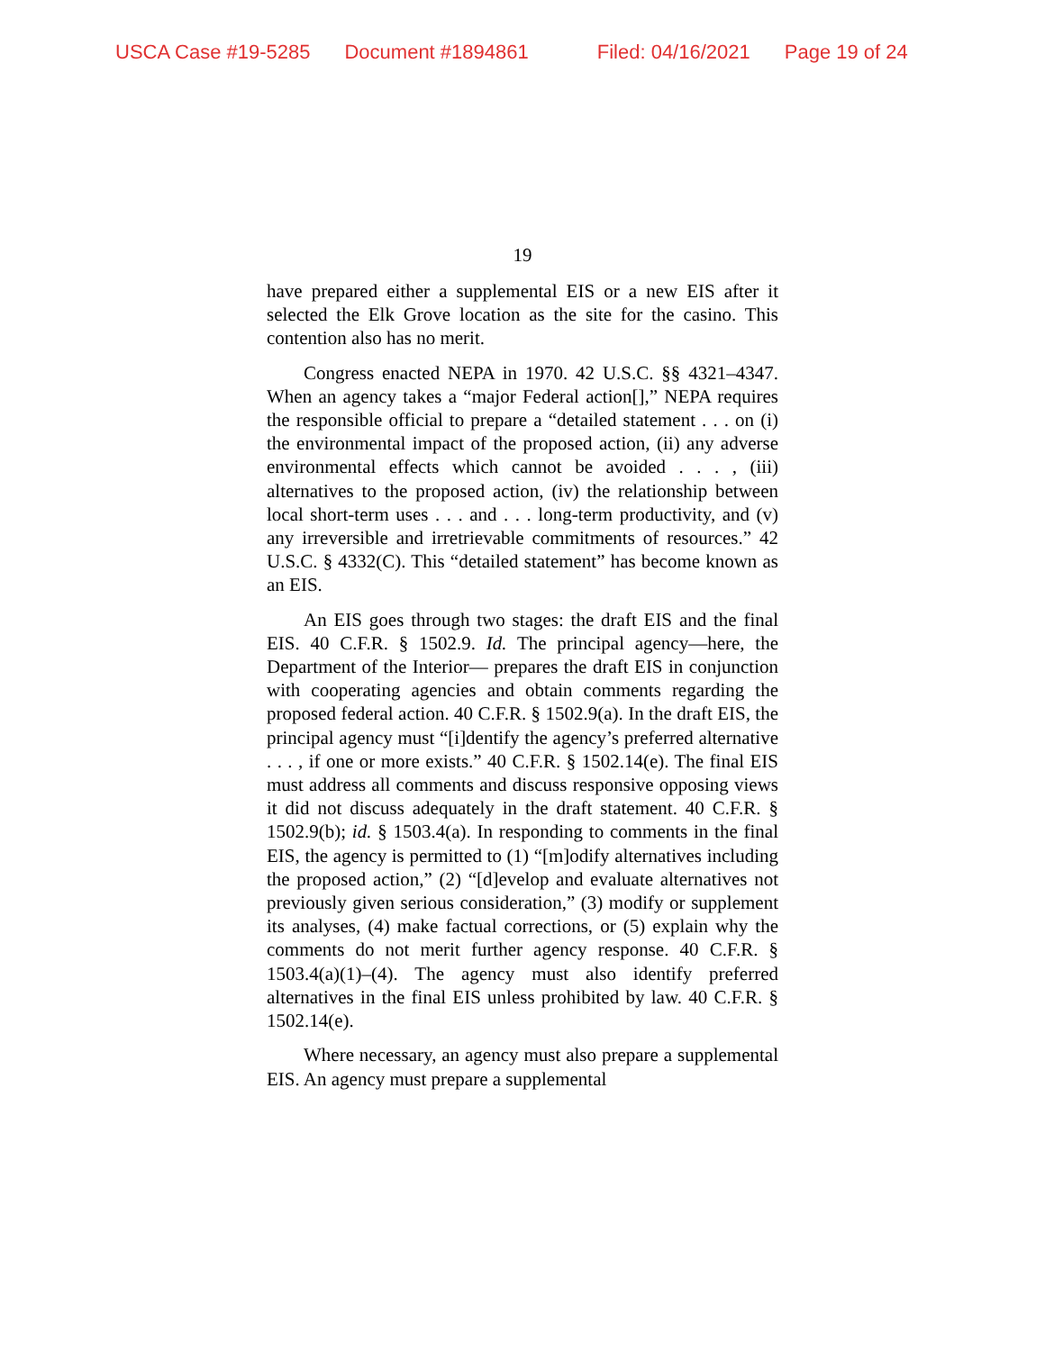USCA Case #19-5285 Document #1894861 Filed: 04/16/2021 Page 19 of 24
19
have prepared either a supplemental EIS or a new EIS after it selected the Elk Grove location as the site for the casino. This contention also has no merit.
Congress enacted NEPA in 1970. 42 U.S.C. §§ 4321–4347. When an agency takes a “major Federal action[],” NEPA requires the responsible official to prepare a “detailed statement . . . on (i) the environmental impact of the proposed action, (ii) any adverse environmental effects which cannot be avoided . . . , (iii) alternatives to the proposed action, (iv) the relationship between local short-term uses . . . and . . . long-term productivity, and (v) any irreversible and irretrievable commitments of resources.” 42 U.S.C. § 4332(C). This “detailed statement” has become known as an EIS.
An EIS goes through two stages: the draft EIS and the final EIS. 40 C.F.R. § 1502.9. Id. The principal agency—here, the Department of the Interior— prepares the draft EIS in conjunction with cooperating agencies and obtain comments regarding the proposed federal action. 40 C.F.R. § 1502.9(a). In the draft EIS, the principal agency must “[i]dentify the agency’s preferred alternative . . . , if one or more exists.” 40 C.F.R. § 1502.14(e). The final EIS must address all comments and discuss responsive opposing views it did not discuss adequately in the draft statement. 40 C.F.R. § 1502.9(b); id. § 1503.4(a). In responding to comments in the final EIS, the agency is permitted to (1) “[m]odify alternatives including the proposed action,” (2) “[d]evelop and evaluate alternatives not previously given serious consideration,” (3) modify or supplement its analyses, (4) make factual corrections, or (5) explain why the comments do not merit further agency response. 40 C.F.R. § 1503.4(a)(1)–(4). The agency must also identify preferred alternatives in the final EIS unless prohibited by law. 40 C.F.R. § 1502.14(e).
Where necessary, an agency must also prepare a supplemental EIS. An agency must prepare a supplemental